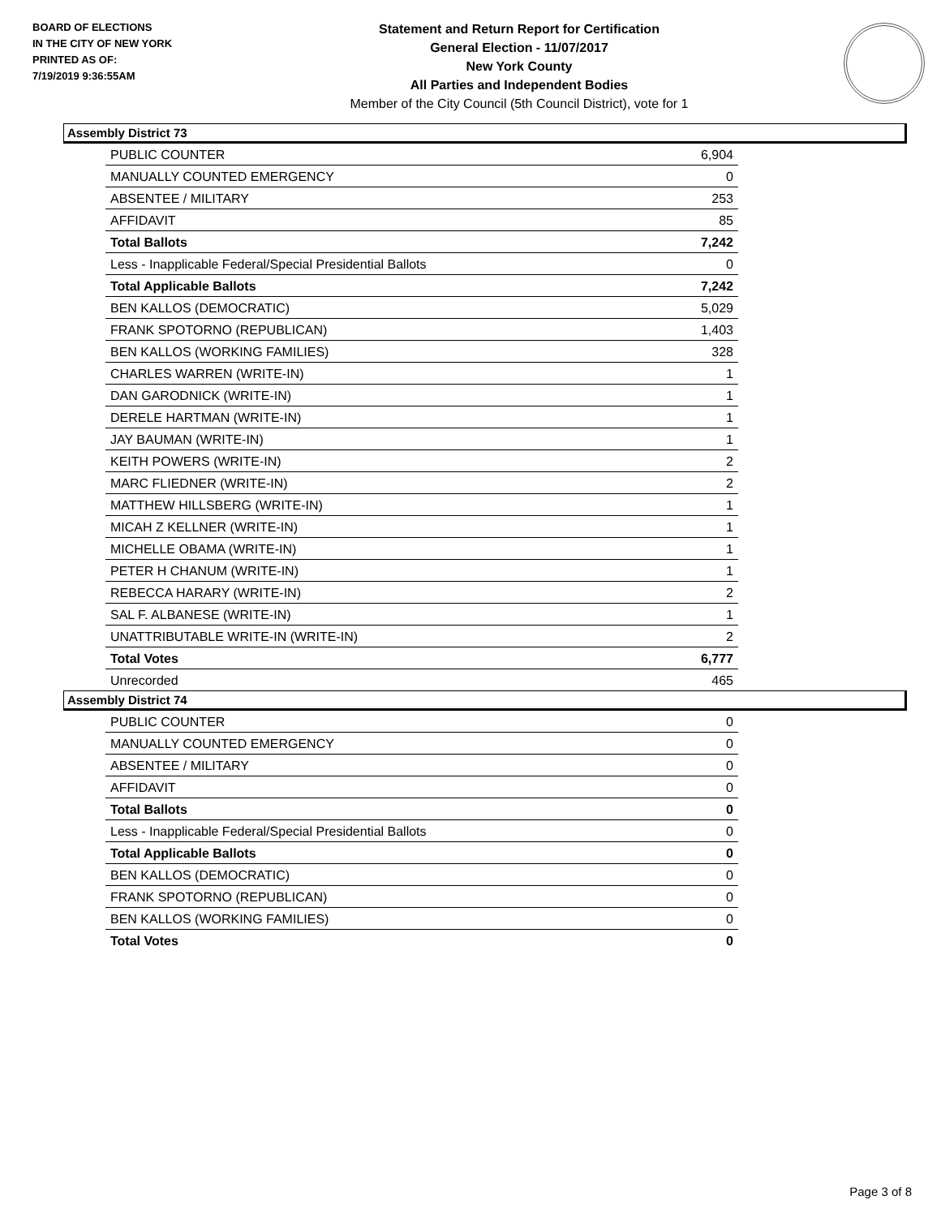BOARD OF ELECTIONS
IN THE CITY OF NEW YORK
PRINTED AS OF:
7/19/2019 9:36:55AM
Statement and Return Report for Certification
General Election - 11/07/2017
New York County
All Parties and Independent Bodies
Member of the City Council (5th Council District), vote for 1
Assembly District 73
| PUBLIC COUNTER | 6,904 |
| MANUALLY COUNTED EMERGENCY | 0 |
| ABSENTEE / MILITARY | 253 |
| AFFIDAVIT | 85 |
| Total Ballots | 7,242 |
| Less - Inapplicable Federal/Special Presidential Ballots | 0 |
| Total Applicable Ballots | 7,242 |
| BEN KALLOS (DEMOCRATIC) | 5,029 |
| FRANK SPOTORNO (REPUBLICAN) | 1,403 |
| BEN KALLOS (WORKING FAMILIES) | 328 |
| CHARLES WARREN (WRITE-IN) | 1 |
| DAN GARODNICK (WRITE-IN) | 1 |
| DERELE HARTMAN (WRITE-IN) | 1 |
| JAY BAUMAN (WRITE-IN) | 1 |
| KEITH POWERS (WRITE-IN) | 2 |
| MARC FLIEDNER (WRITE-IN) | 2 |
| MATTHEW HILLSBERG (WRITE-IN) | 1 |
| MICAH Z KELLNER (WRITE-IN) | 1 |
| MICHELLE OBAMA (WRITE-IN) | 1 |
| PETER H CHANUM (WRITE-IN) | 1 |
| REBECCA HARARY (WRITE-IN) | 2 |
| SAL F. ALBANESE (WRITE-IN) | 1 |
| UNATTRIBUTABLE WRITE-IN (WRITE-IN) | 2 |
| Total Votes | 6,777 |
| Unrecorded | 465 |
Assembly District 74
| PUBLIC COUNTER | 0 |
| MANUALLY COUNTED EMERGENCY | 0 |
| ABSENTEE / MILITARY | 0 |
| AFFIDAVIT | 0 |
| Total Ballots | 0 |
| Less - Inapplicable Federal/Special Presidential Ballots | 0 |
| Total Applicable Ballots | 0 |
| BEN KALLOS (DEMOCRATIC) | 0 |
| FRANK SPOTORNO (REPUBLICAN) | 0 |
| BEN KALLOS (WORKING FAMILIES) | 0 |
| Total Votes | 0 |
Page 3 of 8